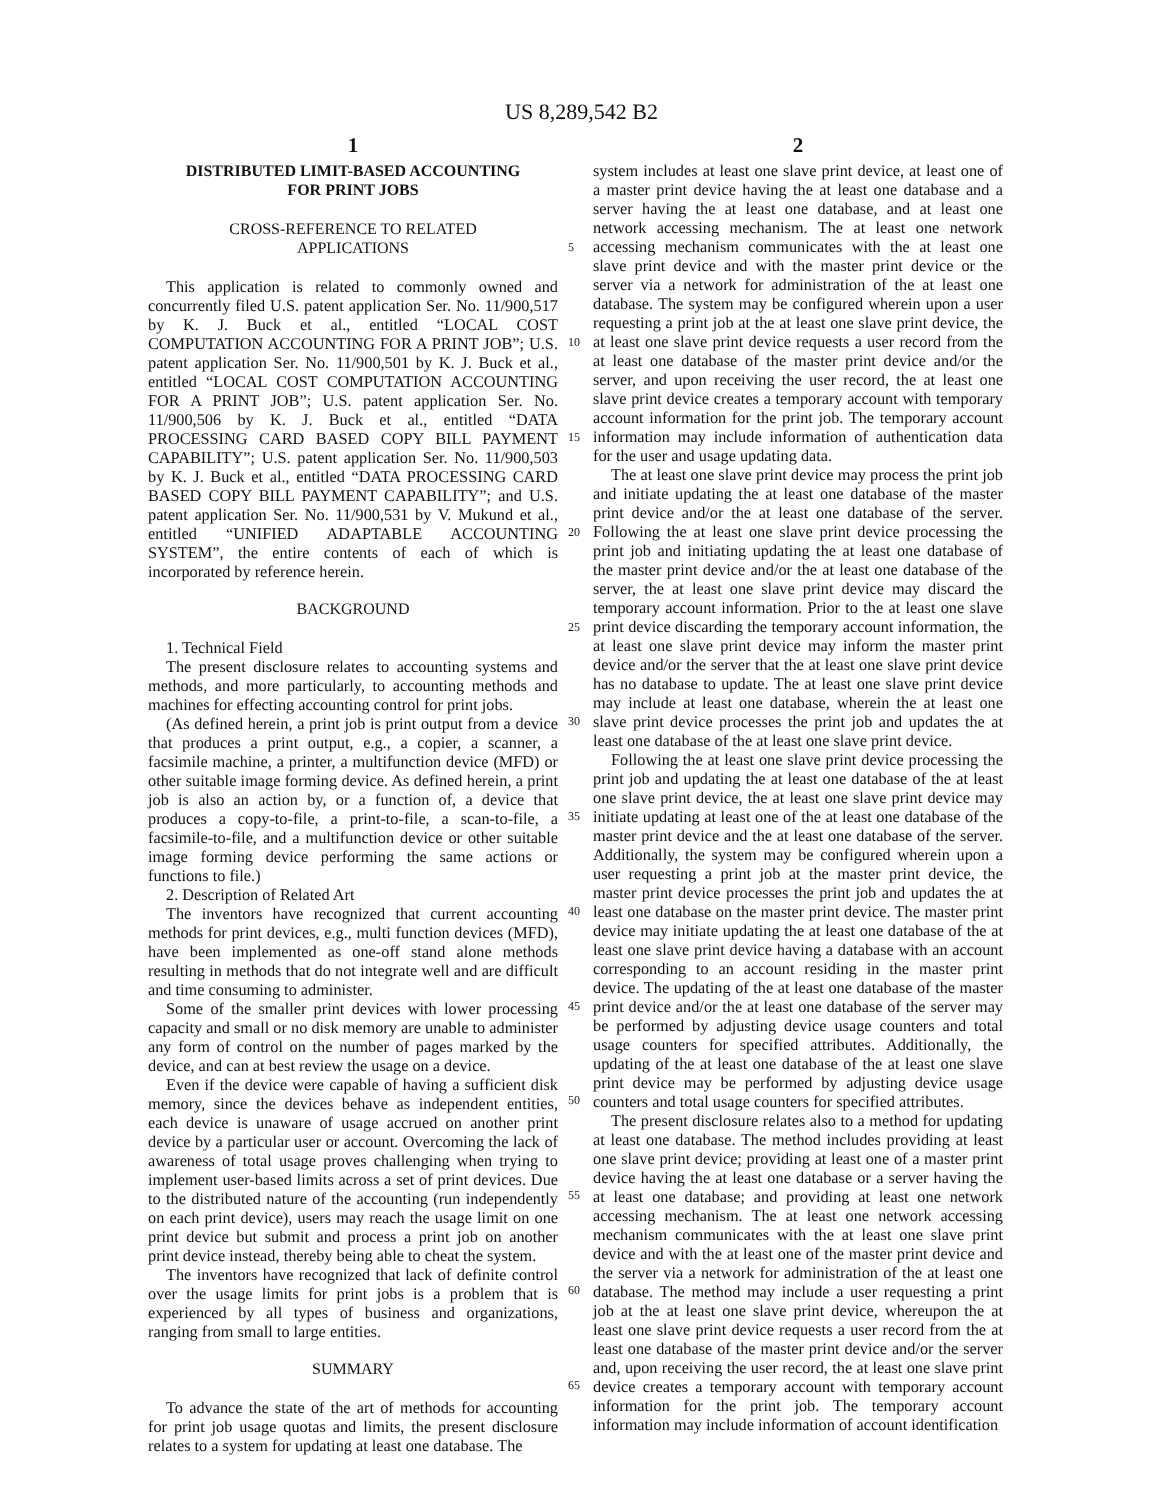US 8,289,542 B2
1
DISTRIBUTED LIMIT-BASED ACCOUNTING
FOR PRINT JOBS
CROSS-REFERENCE TO RELATED
APPLICATIONS
This application is related to commonly owned and concurrently filed U.S. patent application Ser. No. 11/900,517 by K. J. Buck et al., entitled “LOCAL COST COMPUTATION ACCOUNTING FOR A PRINT JOB”; U.S. patent application Ser. No. 11/900,501 by K. J. Buck et al., entitled “LOCAL COST COMPUTATION ACCOUNTING FOR A PRINT JOB”; U.S. patent application Ser. No. 11/900,506 by K. J. Buck et al., entitled “DATA PROCESSING CARD BASED COPY BILL PAYMENT CAPABILITY”; U.S. patent application Ser. No. 11/900,503 by K. J. Buck et al., entitled “DATA PROCESSING CARD BASED COPY BILL PAYMENT CAPABILITY”; and U.S. patent application Ser. No. 11/900,531 by V. Mukund et al., entitled “UNIFIED ADAPTABLE ACCOUNTING SYSTEM”, the entire contents of each of which is incorporated by reference herein.
BACKGROUND
1. Technical Field
The present disclosure relates to accounting systems and methods, and more particularly, to accounting methods and machines for effecting accounting control for print jobs.
(As defined herein, a print job is print output from a device that produces a print output, e.g., a copier, a scanner, a facsimile machine, a printer, a multifunction device (MFD) or other suitable image forming device. As defined herein, a print job is also an action by, or a function of, a device that produces a copy-to-file, a print-to-file, a scan-to-file, a facsimile-to-file, and a multifunction device or other suitable image forming device performing the same actions or functions to file.)
2. Description of Related Art
The inventors have recognized that current accounting methods for print devices, e.g., multi function devices (MFD), have been implemented as one-off stand alone methods resulting in methods that do not integrate well and are difficult and time consuming to administer.
Some of the smaller print devices with lower processing capacity and small or no disk memory are unable to administer any form of control on the number of pages marked by the device, and can at best review the usage on a device.
Even if the device were capable of having a sufficient disk memory, since the devices behave as independent entities, each device is unaware of usage accrued on another print device by a particular user or account. Overcoming the lack of awareness of total usage proves challenging when trying to implement user-based limits across a set of print devices. Due to the distributed nature of the accounting (run independently on each print device), users may reach the usage limit on one print device but submit and process a print job on another print device instead, thereby being able to cheat the system.
The inventors have recognized that lack of definite control over the usage limits for print jobs is a problem that is experienced by all types of business and organizations, ranging from small to large entities.
SUMMARY
To advance the state of the art of methods for accounting for print job usage quotas and limits, the present disclosure relates to a system for updating at least one database. The
2
system includes at least one slave print device, at least one of a master print device having the at least one database and a server having the at least one database, and at least one network accessing mechanism. The at least one network accessing mechanism communicates with the at least one slave print device and with the master print device or the server via a network for administration of the at least one database. The system may be configured wherein upon a user requesting a print job at the at least one slave print device, the at least one slave print device requests a user record from the at least one database of the master print device and/or the server, and upon receiving the user record, the at least one slave print device creates a temporary account with temporary account information for the print job. The temporary account information may include information of authentication data for the user and usage updating data.
The at least one slave print device may process the print job and initiate updating the at least one database of the master print device and/or the at least one database of the server. Following the at least one slave print device processing the print job and initiating updating the at least one database of the master print device and/or the at least one database of the server, the at least one slave print device may discard the temporary account information. Prior to the at least one slave print device discarding the temporary account information, the at least one slave print device may inform the master print device and/or the server that the at least one slave print device has no database to update. The at least one slave print device may include at least one database, wherein the at least one slave print device processes the print job and updates the at least one database of the at least one slave print device.
Following the at least one slave print device processing the print job and updating the at least one database of the at least one slave print device, the at least one slave print device may initiate updating at least one of the at least one database of the master print device and the at least one database of the server. Additionally, the system may be configured wherein upon a user requesting a print job at the master print device, the master print device processes the print job and updates the at least one database on the master print device. The master print device may initiate updating the at least one database of the at least one slave print device having a database with an account corresponding to an account residing in the master print device. The updating of the at least one database of the master print device and/or the at least one database of the server may be performed by adjusting device usage counters and total usage counters for specified attributes. Additionally, the updating of the at least one database of the at least one slave print device may be performed by adjusting device usage counters and total usage counters for specified attributes.
The present disclosure relates also to a method for updating at least one database. The method includes providing at least one slave print device; providing at least one of a master print device having the at least one database or a server having the at least one database; and providing at least one network accessing mechanism. The at least one network accessing mechanism communicates with the at least one slave print device and with the at least one of the master print device and the server via a network for administration of the at least one database. The method may include a user requesting a print job at the at least one slave print device, whereupon the at least one slave print device requests a user record from the at least one database of the master print device and/or the server and, upon receiving the user record, the at least one slave print device creates a temporary account with temporary account information for the print job. The temporary account information may include information of account identification
5
10
15
20
25
30
35
40
45
50
55
60
65